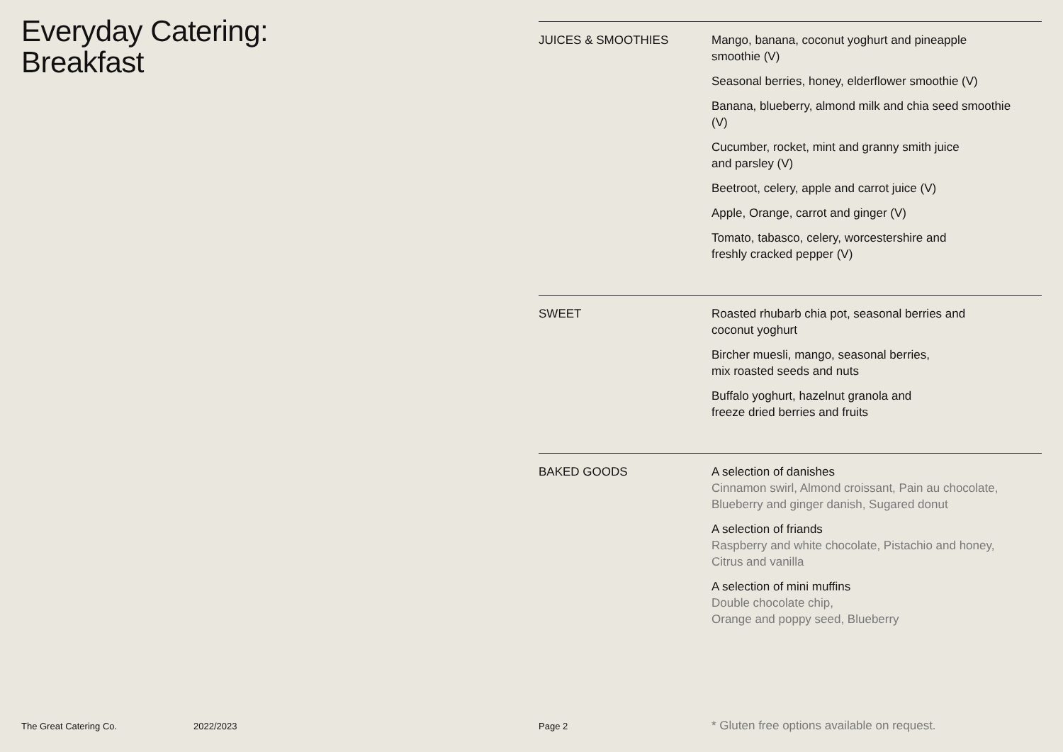Everyday Catering:
Breakfast
JUICES & SMOOTHIES Mango, banana, coconut yoghurt and pineapple
smoothie (V)
Seasonal berries, honey, elderflower smoothie (V)
Banana, blueberry, almond milk and chia seed smoothie
(V)
Cucumber, rocket, mint and granny smith juice
and parsley (V)
Beetroot, celery, apple and carrot juice (V)
Apple, Orange, carrot and ginger (V)
Tomato, tabasco, celery, worcestershire and
freshly cracked pepper (V)
SWEET Roasted rhubarb chia pot, seasonal berries and
coconut yoghurt
Bircher muesli, mango, seasonal berries,
mix roasted seeds and nuts
Buffalo yoghurt, hazelnut granola and
freeze dried berries and fruits
BAKED GOODS A selection of danishes
Cinnamon swirl, Almond croissant, Pain au chocolate,
Blueberry and ginger danish, Sugared donut
A selection of friands
Raspberry and white chocolate, Pistachio and honey,
Citrus and vanilla
A selection of mini muffins
Double chocolate chip,
Orange and poppy seed, Blueberry
The Great Catering Co. 2022/2023 Page 2 * Gluten free options available on request.